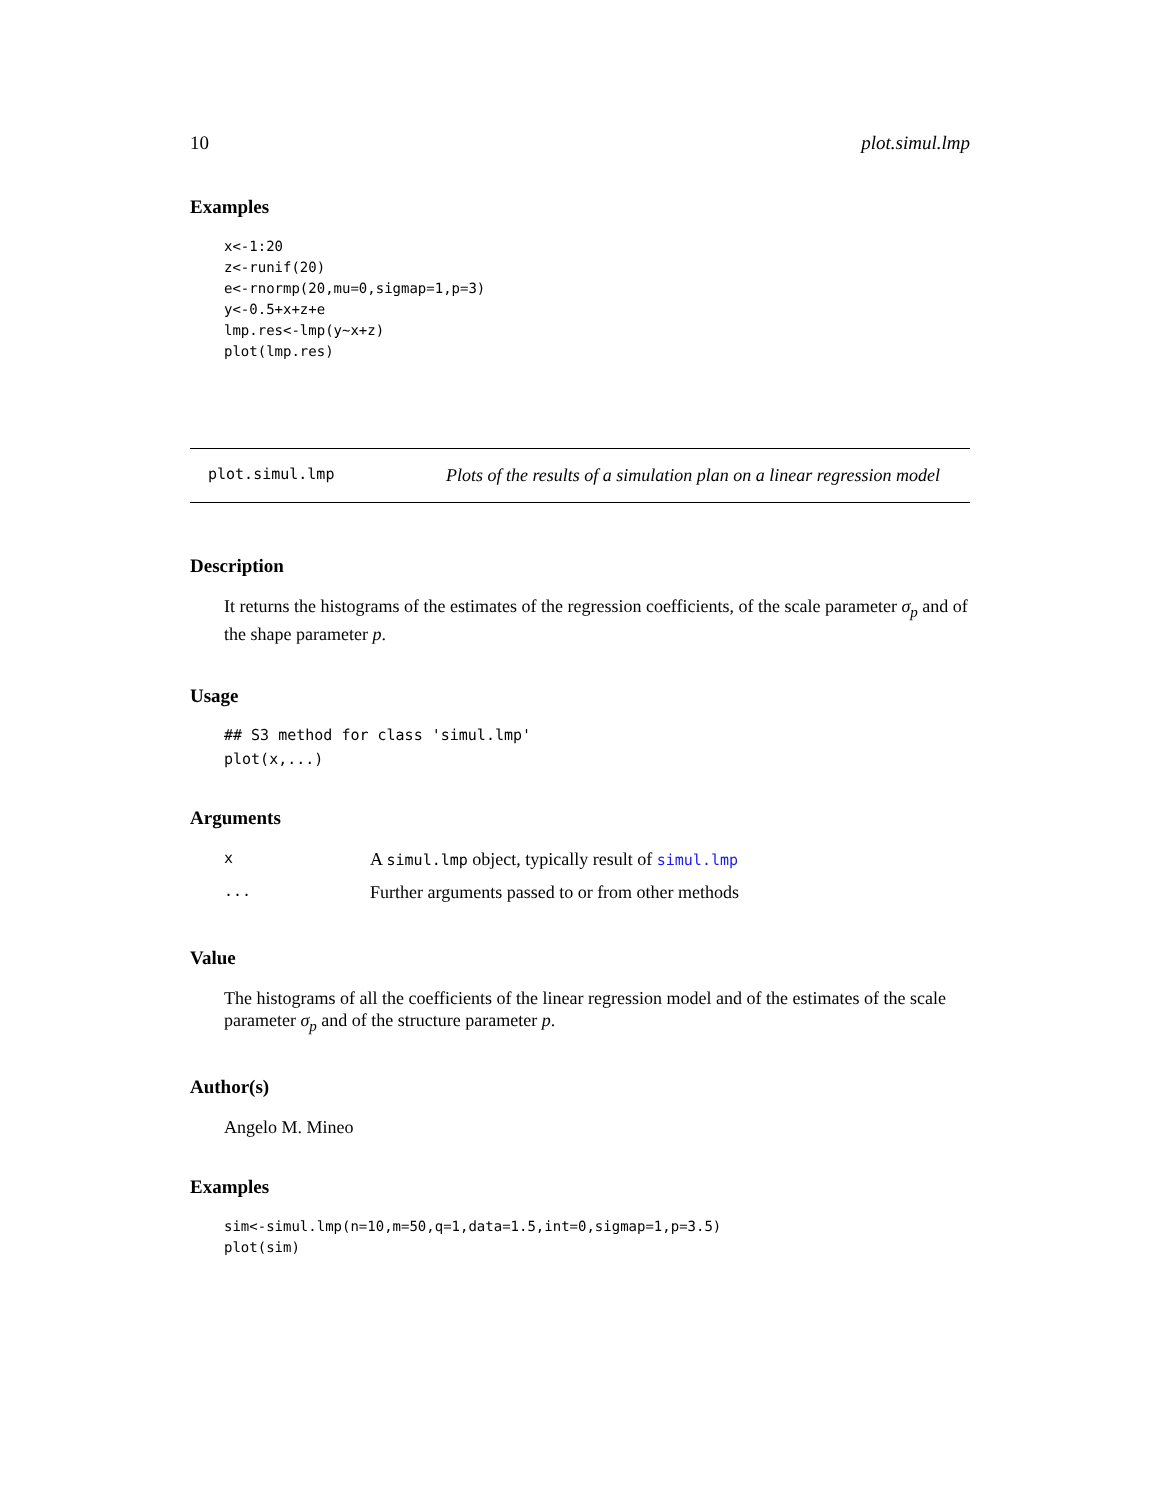10 plot.simul.lmp
Examples
x<-1:20
z<-runif(20)
e<-rnormp(20,mu=0,sigmap=1,p=3)
y<-0.5+x+z+e
lmp.res<-lmp(y~x+z)
plot(lmp.res)
plot.simul.lmp Plots of the results of a simulation plan on a linear regression model
Description
It returns the histograms of the estimates of the regression coefficients, of the scale parameter σ<sub>p</sub> and of the shape parameter p.
Usage
## S3 method for class 'simul.lmp'
plot(x,...)
Arguments
| x | A simul.lmp object, typically result of simul.lmp |
| ... | Further arguments passed to or from other methods |
Value
The histograms of all the coefficients of the linear regression model and of the estimates of the scale parameter σ<sub>p</sub> and of the structure parameter p.
Author(s)
Angelo M. Mineo
Examples
sim<-simul.lmp(n=10,m=50,q=1,data=1.5,int=0,sigmap=1,p=3.5)
plot(sim)